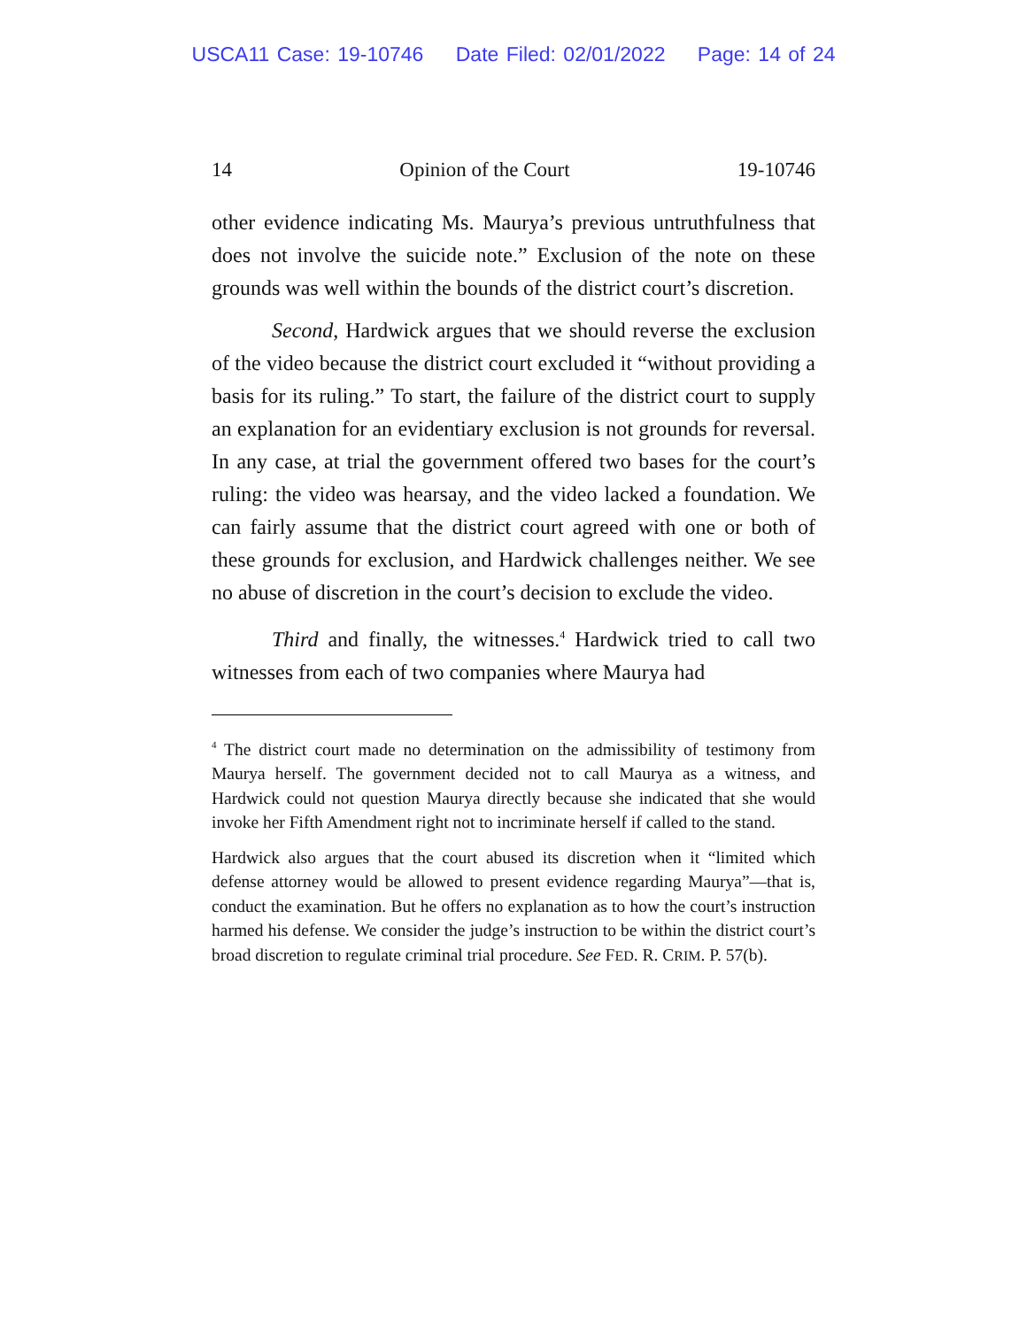USCA11 Case: 19-10746 Date Filed: 02/01/2022 Page: 14 of 24
14 Opinion of the Court 19-10746
other evidence indicating Ms. Maurya’s previous untruthfulness that does not involve the suicide note.” Exclusion of the note on these grounds was well within the bounds of the district court’s discretion.
Second, Hardwick argues that we should reverse the exclusion of the video because the district court excluded it “without providing a basis for its ruling.” To start, the failure of the district court to supply an explanation for an evidentiary exclusion is not grounds for reversal. In any case, at trial the government offered two bases for the court’s ruling: the video was hearsay, and the video lacked a foundation. We can fairly assume that the district court agreed with one or both of these grounds for exclusion, and Hardwick challenges neither. We see no abuse of discretion in the court’s decision to exclude the video.
Third and finally, the witnesses.<sup>4</sup> Hardwick tried to call two witnesses from each of two companies where Maurya had
<sup>4</sup> The district court made no determination on the admissibility of testimony from Maurya herself. The government decided not to call Maurya as a witness, and Hardwick could not question Maurya directly because she indicated that she would invoke her Fifth Amendment right not to incriminate herself if called to the stand.
Hardwick also argues that the court abused its discretion when it “limited which defense attorney would be allowed to present evidence regarding Maurya”—that is, conduct the examination. But he offers no explanation as to how the court’s instruction harmed his defense. We consider the judge’s instruction to be within the district court’s broad discretion to regulate criminal trial procedure. See FED. R. CRIM. P. 57(b).